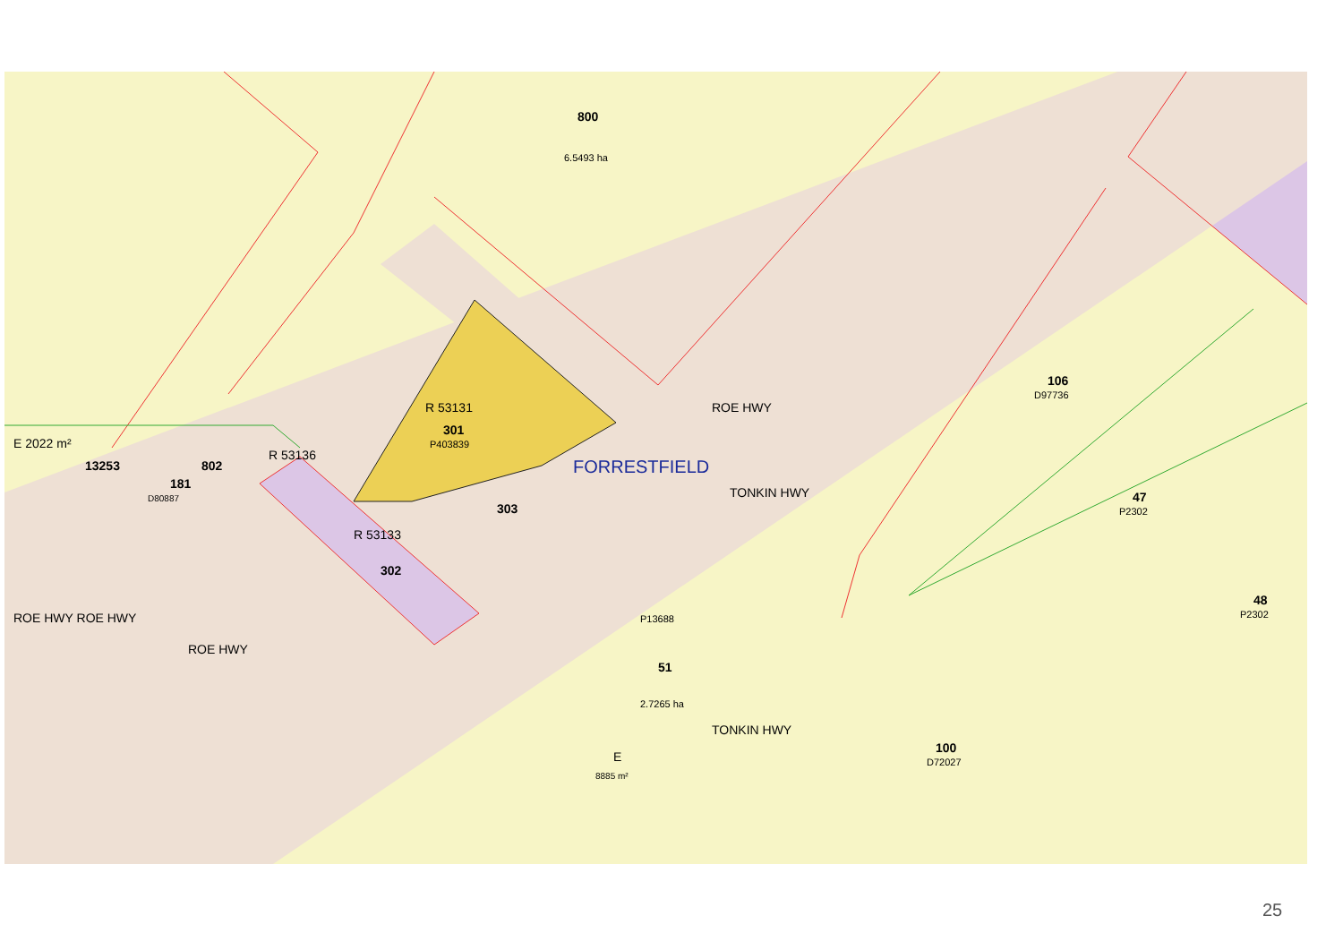800
6.5493 ha
R 53131
301
P403839
R 53136
R 53133
302
303
802
13253
181
D80887
106
D97736
47
P2302
48
P2302
51
P13688
2.7265 ha
100
D72027
ROE HWY ROE HWY
ROE HWY
ROE HWY
TONKIN HWY
TONKIN HWY
E
8885 m²
E 2022 m²
FORRESTFIELD
25